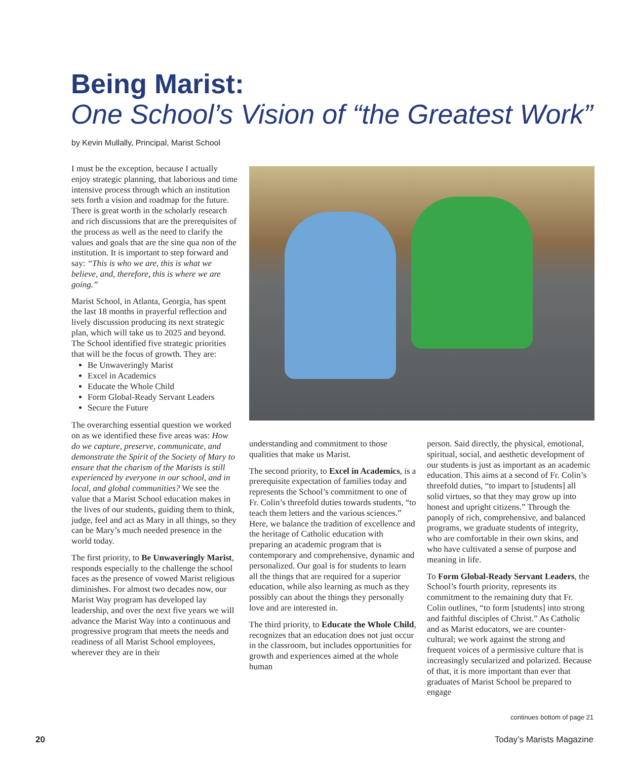Being Marist:
One School’s Vision of “the Greatest Work”
by Kevin Mullally, Principal, Marist School
I must be the exception, because I actually enjoy strategic planning, that laborious and time intensive process through which an institution sets forth a vision and roadmap for the future. There is great worth in the scholarly research and rich discussions that are the prerequisites of the process as well as the need to clarify the values and goals that are the sine qua non of the institution. It is important to step forward and say: “This is who we are, this is what we believe, and, therefore, this is where we are going.”
Marist School, in Atlanta, Georgia, has spent the last 18 months in prayerful reflection and lively discussion producing its next strategic plan, which will take us to 2025 and beyond. The School identified five strategic priorities that will be the focus of growth. They are:
Be Unwaveringly Marist
Excel in Academics
Educate the Whole Child
Form Global-Ready Servant Leaders
Secure the Future
The overarching essential question we worked on as we identified these five areas was: How do we capture, preserve, communicate, and demonstrate the Spirit of the Society of Mary to ensure that the charism of the Marists is still experienced by everyone in our school, and in local, and global communities? We see the value that a Marist School education makes in the lives of our students, guiding them to think, judge, feel and act as Mary in all things, so they can be Mary’s much needed presence in the world today.
The first priority, to Be Unwaveringly Marist, responds especially to the challenge the school faces as the presence of vowed Marist religious diminishes. For almost two decades now, our Marist Way program has developed lay leadership, and over the next five years we will advance the Marist Way into a continuous and progressive program that meets the needs and readiness of all Marist School employees, wherever they are in their
understanding and commitment to those qualities that make us Marist.
The second priority, to Excel in Academics, is a prerequisite expectation of families today and represents the School’s commitment to one of Fr. Colin’s threefold duties towards students, “to teach them letters and the various sciences.” Here, we balance the tradition of excellence and the heritage of Catholic education with preparing an academic program that is contemporary and comprehensive, dynamic and personalized. Our goal is for students to learn all the things that are required for a superior education, while also learning as much as they possibly can about the things they personally love and are interested in.
The third priority, to Educate the Whole Child, recognizes that an education does not just occur in the classroom, but includes opportunities for growth and experiences aimed at the whole human
person. Said directly, the physical, emotional, spiritual, social, and aesthetic development of our students is just as important as an academic education. This aims at a second of Fr. Colin’s threefold duties, “to impart to [students] all solid virtues, so that they may grow up into honest and upright citizens.” Through the panoply of rich, comprehensive, and balanced programs, we graduate students of integrity, who are comfortable in their own skins, and who have cultivated a sense of purpose and meaning in life.
To Form Global-Ready Servant Leaders, the School’s fourth priority, represents its commitment to the remaining duty that Fr. Colin outlines, “to form [students] into strong and faithful disciples of Christ.” As Catholic and as Marist educators, we are counter-cultural; we work against the strong and frequent voices of a permissive culture that is increasingly secularized and polarized. Because of that, it is more important than ever that graduates of Marist School be prepared to engage
continues bottom of page 21
20 Today’s Marists Magazine